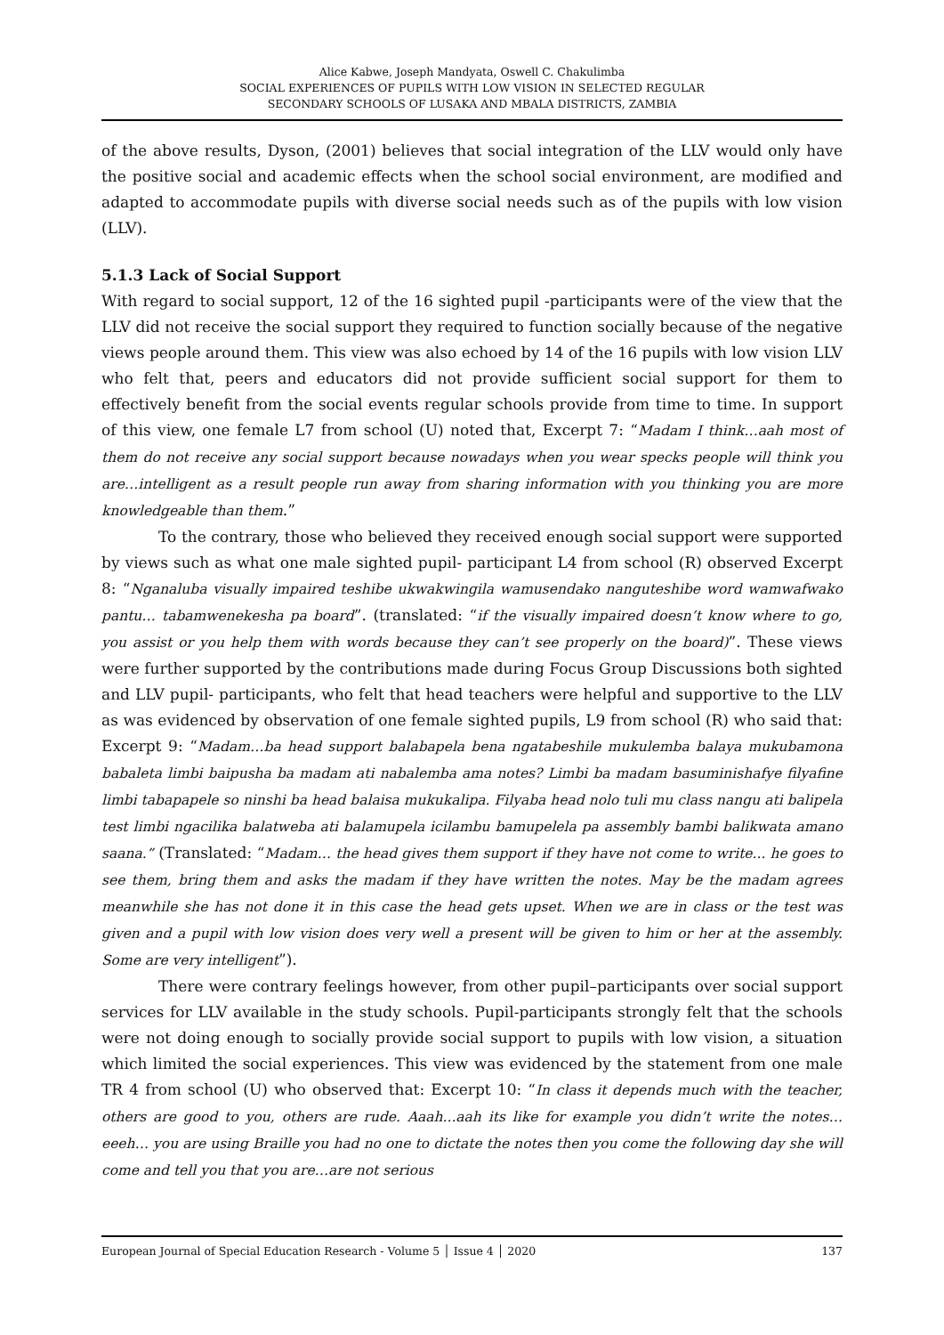Alice Kabwe, Joseph Mandyata, Oswell C. Chakulimba
SOCIAL EXPERIENCES OF PUPILS WITH LOW VISION IN SELECTED REGULAR
SECONDARY SCHOOLS OF LUSAKA AND MBALA DISTRICTS, ZAMBIA
of the above results, Dyson, (2001) believes that social integration of the LLV would only have the positive social and academic effects when the school social environment, are modified and adapted to accommodate pupils with diverse social needs such as of the pupils with low vision (LLV).
5.1.3 Lack of Social Support
With regard to social support, 12 of the 16 sighted pupil -participants were of the view that the LLV did not receive the social support they required to function socially because of the negative views people around them. This view was also echoed by 14 of the 16 pupils with low vision LLV who felt that, peers and educators did not provide sufficient social support for them to effectively benefit from the social events regular schools provide from time to time. In support of this view, one female L7 from school (U) noted that, Excerpt 7: “Madam I think…aah most of them do not receive any social support because nowadays when you wear specks people will think you are…intelligent as a result people run away from sharing information with you thinking you are more knowledgeable than them.”
To the contrary, those who believed they received enough social support were supported by views such as what one male sighted pupil- participant L4 from school (R) observed Excerpt 8: “Nganaluba visually impaired teshibe ukwakwingila wamusendako nanguteshibe word wamwafwako pantu… tabamwenekesha pa board”. (translated: “if the visually impaired doesn’t know where to go, you assist or you help them with words because they can’t see properly on the board)”. These views were further supported by the contributions made during Focus Group Discussions both sighted and LLV pupil- participants, who felt that head teachers were helpful and supportive to the LLV as was evidenced by observation of one female sighted pupils, L9 from school (R) who said that: Excerpt 9: “Madam…ba head support balabapela bena ngatabeshile mukulemba balaya mukubamona babaleta limbi baipusha ba madam ati nabalemba ama notes? Limbi ba madam basuminishafye filyafine limbi tabapapele so ninshi ba head balaisa mukukalipa. Filyaba head nolo tuli mu class nangu ati balipela test limbi ngacilika balatweba ati balamupela icilambu bamupelela pa assembly bambi balikwata amano saana.” (Translated: “Madam… the head gives them support if they have not come to write... he goes to see them, bring them and asks the madam if they have written the notes. May be the madam agrees meanwhile she has not done it in this case the head gets upset. When we are in class or the test was given and a pupil with low vision does very well a present will be given to him or her at the assembly. Some are very intelligent”).
There were contrary feelings however, from other pupil–participants over social support services for LLV available in the study schools. Pupil-participants strongly felt that the schools were not doing enough to socially provide social support to pupils with low vision, a situation which limited the social experiences. This view was evidenced by the statement from one male TR 4 from school (U) who observed that: Excerpt 10: “In class it depends much with the teacher, others are good to you, others are rude. Aaah...aah its like for example you didn’t write the notes…eeeh… you are using Braille you had no one to dictate the notes then you come the following day she will come and tell you that you are…are not serious
European Journal of Special Education Research - Volume 5 │ Issue 4 │ 2020 137